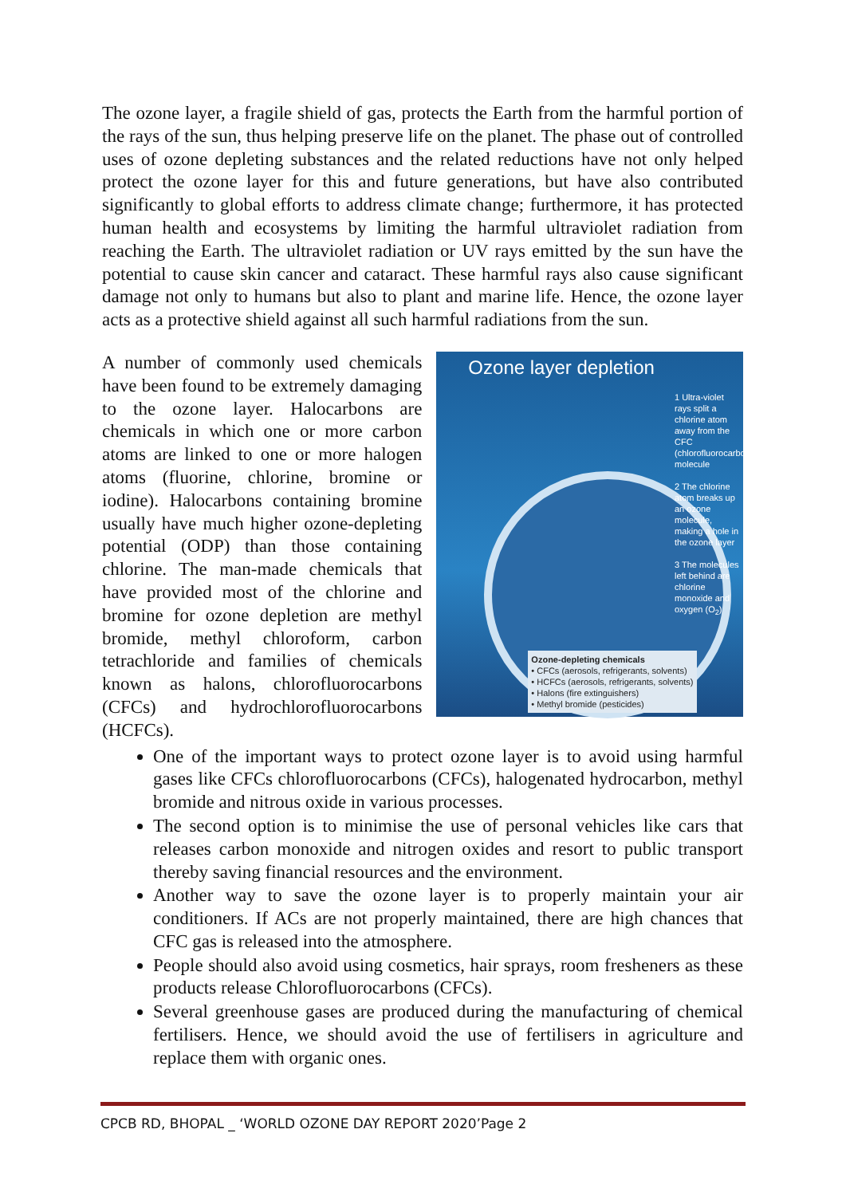The ozone layer, a fragile shield of gas, protects the Earth from the harmful portion of the rays of the sun, thus helping preserve life on the planet. The phase out of controlled uses of ozone depleting substances and the related reductions have not only helped protect the ozone layer for this and future generations, but have also contributed significantly to global efforts to address climate change; furthermore, it has protected human health and ecosystems by limiting the harmful ultraviolet radiation from reaching the Earth. The ultraviolet radiation or UV rays emitted by the sun have the potential to cause skin cancer and cataract. These harmful rays also cause significant damage not only to humans but also to plant and marine life. Hence, the ozone layer acts as a protective shield against all such harmful radiations from the sun.
A number of commonly used chemicals have been found to be extremely damaging to the ozone layer. Halocarbons are chemicals in which one or more carbon atoms are linked to one or more halogen atoms (fluorine, chlorine, bromine or iodine). Halocarbons containing bromine usually have much higher ozone-depleting potential (ODP) than those containing chlorine. The man-made chemicals that have provided most of the chlorine and bromine for ozone depletion are methyl bromide, methyl chloroform, carbon tetrachloride and families of chemicals known as halons, chlorofluorocarbons (CFCs) and hydrochlorofluorocarbons (HCFCs).
Ozone layer depletion
1 Ultra-violet rays split a chlorine atom away from the CFC (chlorofluorocarbon) molecule
2 The chlorine atom breaks up an ozone molecule, making a hole in the ozone layer
3 The molecules left behind are chlorine monoxide and oxygen (O<sub>2</sub>)
Ozone-depleting chemicals
• CFCs (aerosols, refrigerants, solvents)
• HCFCs (aerosols, refrigerants, solvents)
• Halons (fire extinguishers)
• Methyl bromide (pesticides)
One of the important ways to protect ozone layer is to avoid using harmful gases like CFCs chlorofluorocarbons (CFCs), halogenated hydrocarbon, methyl bromide and nitrous oxide in various processes.
The second option is to minimise the use of personal vehicles like cars that releases carbon monoxide and nitrogen oxides and resort to public transport thereby saving financial resources and the environment.
Another way to save the ozone layer is to properly maintain your air conditioners. If ACs are not properly maintained, there are high chances that CFC gas is released into the atmosphere.
People should also avoid using cosmetics, hair sprays, room fresheners as these products release Chlorofluorocarbons (CFCs).
Several greenhouse gases are produced during the manufacturing of chemical fertilisers. Hence, we should avoid the use of fertilisers in agriculture and replace them with organic ones.
CPCB RD, BHOPAL _ ‘WORLD OZONE DAY REPORT 2020’Page 2